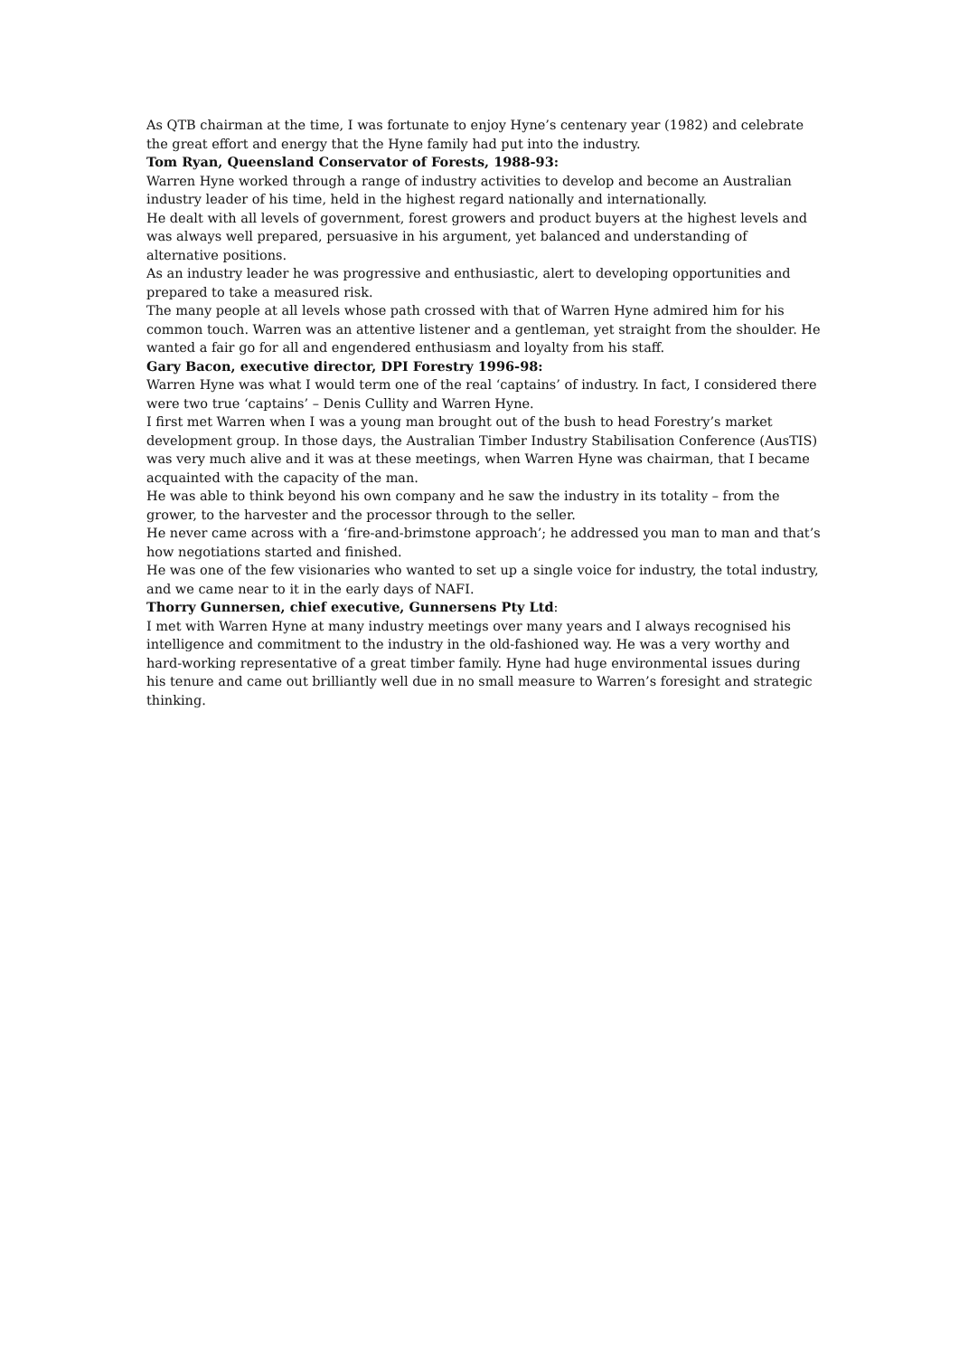As QTB chairman at the time, I was fortunate to enjoy Hyne’s centenary year (1982) and celebrate the great effort and energy that the Hyne family had put into the industry.
Tom Ryan, Queensland Conservator of Forests, 1988-93:
Warren Hyne worked through a range of industry activities to develop and become an Australian industry leader of his time, held in the highest regard nationally and internationally.
He dealt with all levels of government, forest growers and product buyers at the highest levels and was always well prepared, persuasive in his argument, yet balanced and understanding of alternative positions.
As an industry leader he was progressive and enthusiastic, alert to developing opportunities and prepared to take a measured risk.
The many people at all levels whose path crossed with that of Warren Hyne admired him for his common touch. Warren was an attentive listener and a gentleman, yet straight from the shoulder. He wanted a fair go for all and engendered enthusiasm and loyalty from his staff.
Gary Bacon, executive director, DPI Forestry 1996-98:
Warren Hyne was what I would term one of the real ‘captains’ of industry. In fact, I considered there were two true ‘captains’ – Denis Cullity and Warren Hyne.
I first met Warren when I was a young man brought out of the bush to head Forestry’s market development group. In those days, the Australian Timber Industry Stabilisation Conference (AusTIS) was very much alive and it was at these meetings, when Warren Hyne was chairman, that I became acquainted with the capacity of the man.
He was able to think beyond his own company and he saw the industry in its totality – from the grower, to the harvester and the processor through to the seller.
He never came across with a ‘fire-and-brimstone approach’; he addressed you man to man and that’s how negotiations started and finished.
He was one of the few visionaries who wanted to set up a single voice for industry, the total industry, and we came near to it in the early days of NAFI.
Thorry Gunnersen, chief executive, Gunnersens Pty Ltd:
I met with Warren Hyne at many industry meetings over many years and I always recognised his intelligence and commitment to the industry in the old-fashioned way. He was a very worthy and hard-working representative of a great timber family. Hyne had huge environmental issues during his tenure and came out brilliantly well due in no small measure to Warren’s foresight and strategic thinking.